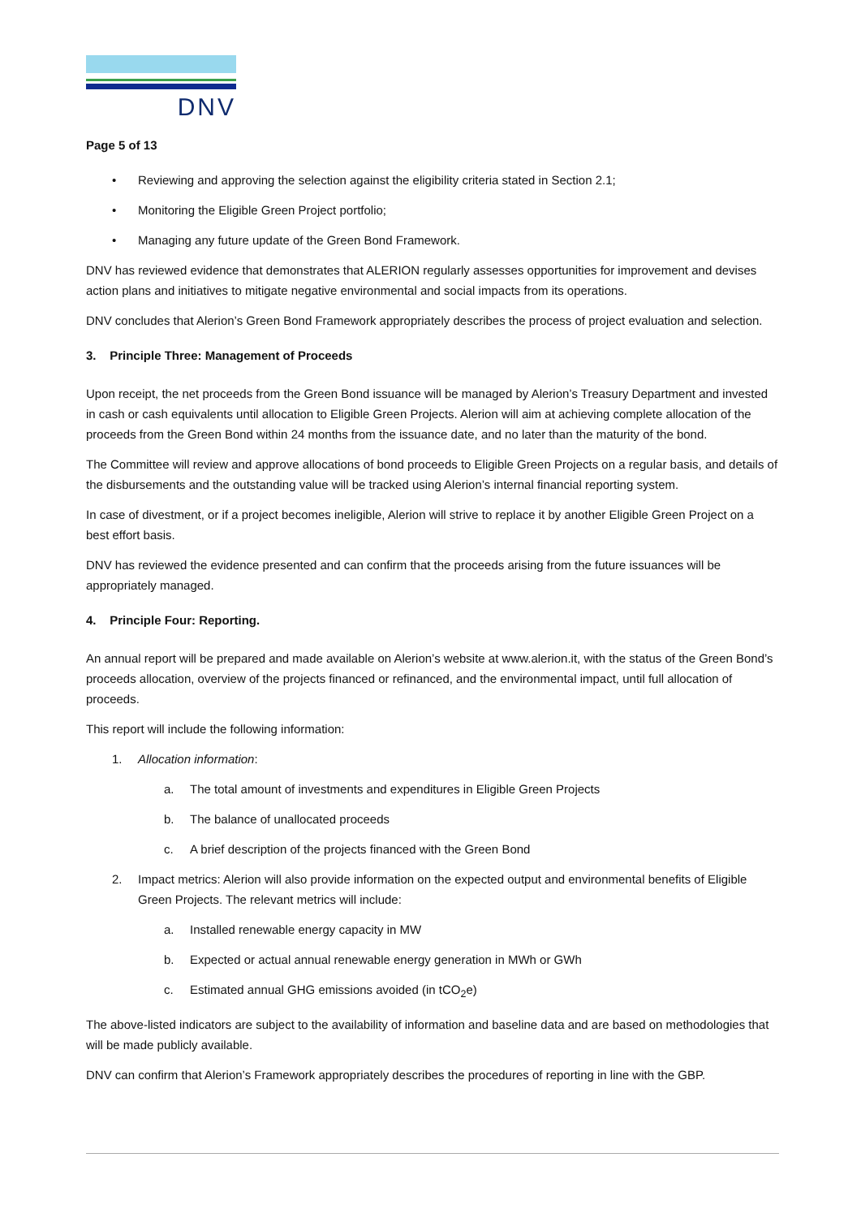DNV
Page 5 of 13
• Reviewing and approving the selection against the eligibility criteria stated in Section 2.1;
• Monitoring the Eligible Green Project portfolio;
• Managing any future update of the Green Bond Framework.
DNV has reviewed evidence that demonstrates that ALERION regularly assesses opportunities for improvement and devises action plans and initiatives to mitigate negative environmental and social impacts from its operations.
DNV concludes that Alerion’s Green Bond Framework appropriately describes the process of project evaluation and selection.
3. Principle Three: Management of Proceeds
Upon receipt, the net proceeds from the Green Bond issuance will be managed by Alerion’s Treasury Department and invested in cash or cash equivalents until allocation to Eligible Green Projects. Alerion will aim at achieving complete allocation of the proceeds from the Green Bond within 24 months from the issuance date, and no later than the maturity of the bond.
The Committee will review and approve allocations of bond proceeds to Eligible Green Projects on a regular basis, and details of the disbursements and the outstanding value will be tracked using Alerion’s internal financial reporting system.
In case of divestment, or if a project becomes ineligible, Alerion will strive to replace it by another Eligible Green Project on a best effort basis.
DNV has reviewed the evidence presented and can confirm that the proceeds arising from the future issuances will be appropriately managed.
4. Principle Four: Reporting.
An annual report will be prepared and made available on Alerion’s website at www.alerion.it, with the status of the Green Bond’s proceeds allocation, overview of the projects financed or refinanced, and the environmental impact, until full allocation of proceeds.
This report will include the following information:
1. Allocation information:
a. The total amount of investments and expenditures in Eligible Green Projects
b. The balance of unallocated proceeds
c. A brief description of the projects financed with the Green Bond
2. Impact metrics: Alerion will also provide information on the expected output and environmental benefits of Eligible Green Projects. The relevant metrics will include:
a. Installed renewable energy capacity in MW
b. Expected or actual annual renewable energy generation in MWh or GWh
c. Estimated annual GHG emissions avoided (in tCO<sub>2</sub>e)
The above-listed indicators are subject to the availability of information and baseline data and are based on methodologies that will be made publicly available.
DNV can confirm that Alerion’s Framework appropriately describes the procedures of reporting in line with the GBP.